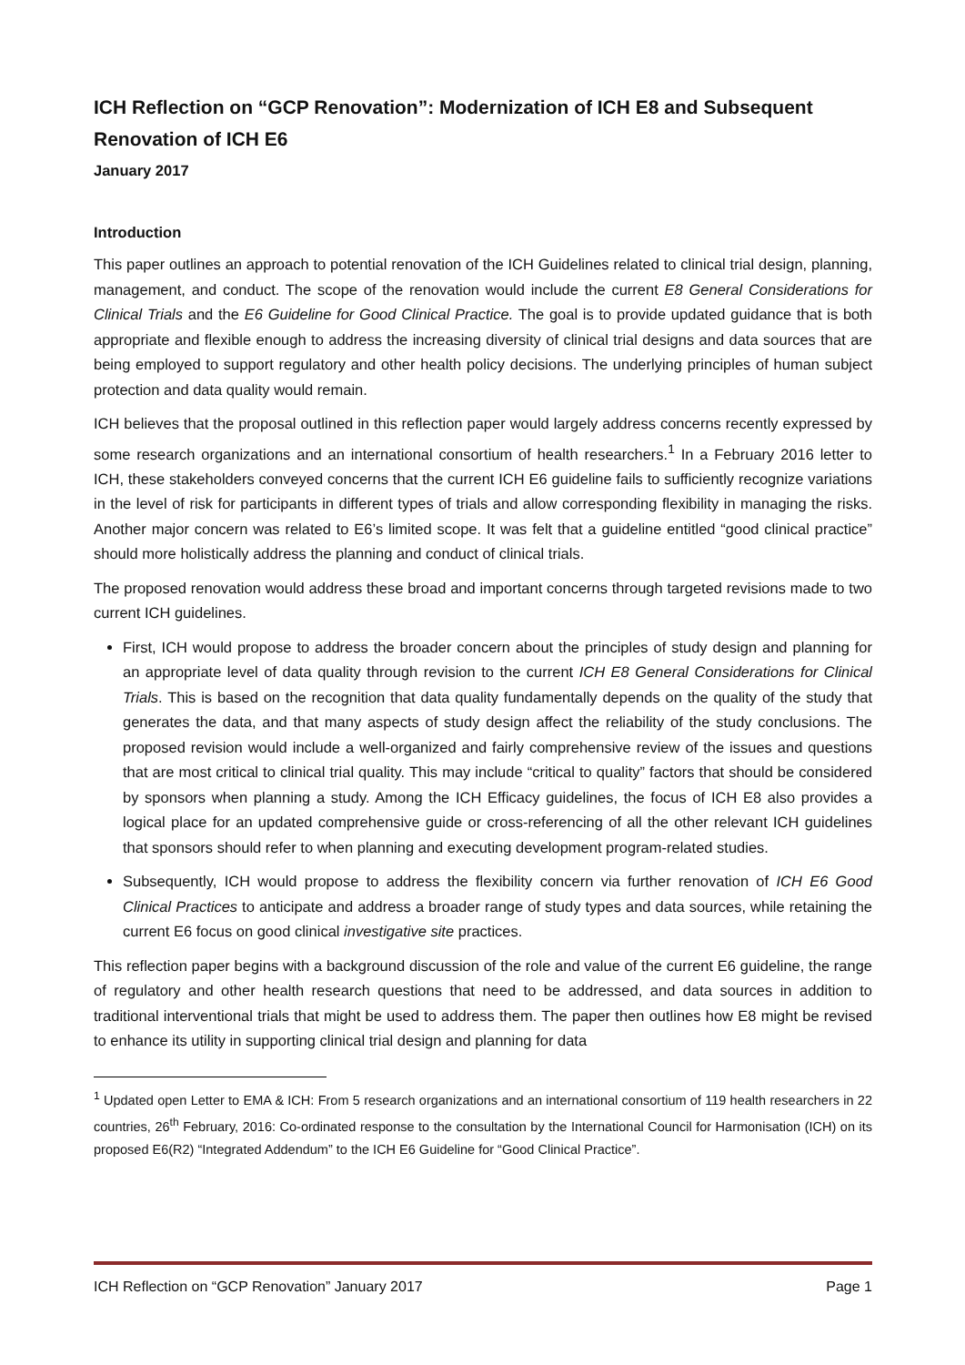ICH Reflection on “GCP Renovation”: Modernization of ICH E8 and Subsequent Renovation of ICH E6
January 2017
Introduction
This paper outlines an approach to potential renovation of the ICH Guidelines related to clinical trial design, planning, management, and conduct. The scope of the renovation would include the current E8 General Considerations for Clinical Trials and the E6 Guideline for Good Clinical Practice. The goal is to provide updated guidance that is both appropriate and flexible enough to address the increasing diversity of clinical trial designs and data sources that are being employed to support regulatory and other health policy decisions. The underlying principles of human subject protection and data quality would remain.
ICH believes that the proposal outlined in this reflection paper would largely address concerns recently expressed by some research organizations and an international consortium of health researchers.<sup>1</sup> In a February 2016 letter to ICH, these stakeholders conveyed concerns that the current ICH E6 guideline fails to sufficiently recognize variations in the level of risk for participants in different types of trials and allow corresponding flexibility in managing the risks. Another major concern was related to E6’s limited scope. It was felt that a guideline entitled “good clinical practice” should more holistically address the planning and conduct of clinical trials.
The proposed renovation would address these broad and important concerns through targeted revisions made to two current ICH guidelines.
First, ICH would propose to address the broader concern about the principles of study design and planning for an appropriate level of data quality through revision to the current ICH E8 General Considerations for Clinical Trials. This is based on the recognition that data quality fundamentally depends on the quality of the study that generates the data, and that many aspects of study design affect the reliability of the study conclusions. The proposed revision would include a well-organized and fairly comprehensive review of the issues and questions that are most critical to clinical trial quality. This may include “critical to quality” factors that should be considered by sponsors when planning a study. Among the ICH Efficacy guidelines, the focus of ICH E8 also provides a logical place for an updated comprehensive guide or cross-referencing of all the other relevant ICH guidelines that sponsors should refer to when planning and executing development program-related studies.
Subsequently, ICH would propose to address the flexibility concern via further renovation of ICH E6 Good Clinical Practices to anticipate and address a broader range of study types and data sources, while retaining the current E6 focus on good clinical investigative site practices.
This reflection paper begins with a background discussion of the role and value of the current E6 guideline, the range of regulatory and other health research questions that need to be addressed, and data sources in addition to traditional interventional trials that might be used to address them. The paper then outlines how E8 might be revised to enhance its utility in supporting clinical trial design and planning for data
<sup>1</sup> Updated open Letter to EMA & ICH: From 5 research organizations and an international consortium of 119 health researchers in 22 countries, 26<sup>th</sup> February, 2016: Co-ordinated response to the consultation by the International Council for Harmonisation (ICH) on its proposed E6(R2) “Integrated Addendum” to the ICH E6 Guideline for “Good Clinical Practice”.
ICH Reflection on “GCP Renovation” January 2017 Page 1